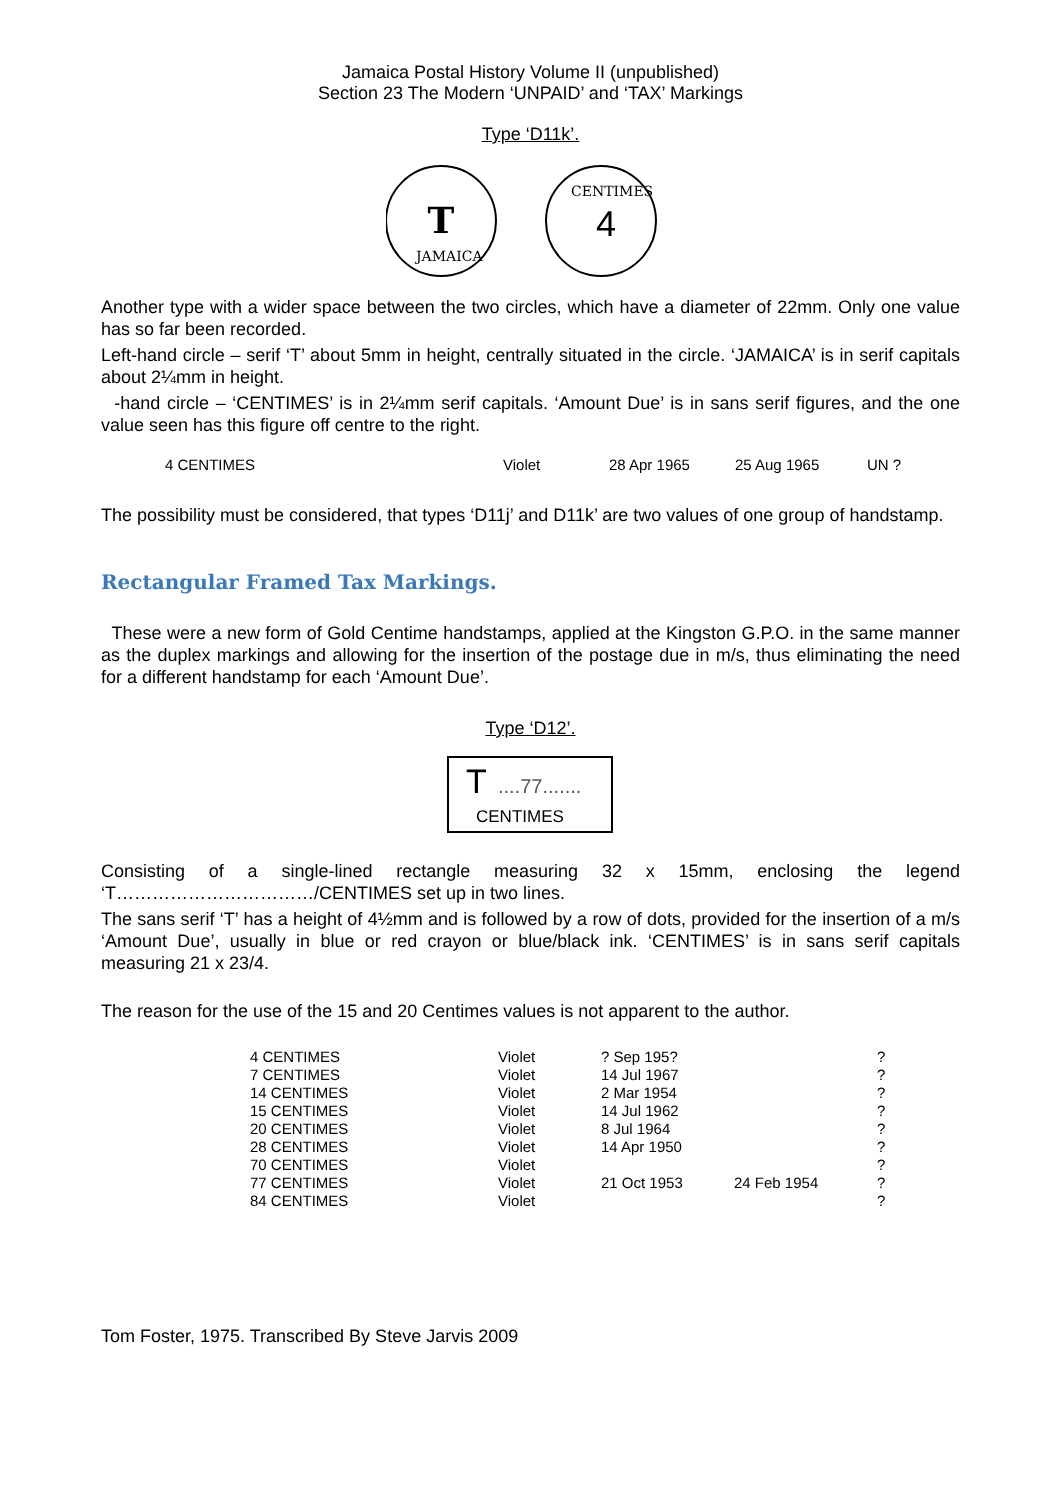Jamaica Postal History Volume II (unpublished)
Section 23 The Modern ‘UNPAID’ and ‘TAX’ Markings
Type ‘D11k’.
T
JAMAICA
CENTIMES
4
Another type with a wider space between the two circles, which have a diameter of 22mm. Only one value has so far been recorded.
Left-hand circle – serif ‘T’ about 5mm in height, centrally situated in the circle. ‘JAMAICA’ is in serif capitals about 2¼mm in height.
-hand circle – ‘CENTIMES’ is in 2¼mm serif capitals. ‘Amount Due’ is in sans serif figures, and the one value seen has this figure off centre to the right.
| 4 CENTIMES | Violet | 28 Apr 1965 | 25 Aug 1965 | UN ? |
The possibility must be considered, that types ‘D11j’ and D11k’ are two values of one group of handstamp.
Rectangular Framed Tax Markings.
These were a new form of Gold Centime handstamps, applied at the Kingston G.P.O. in the same manner as the duplex markings and allowing for the insertion of the postage due in m/s, thus eliminating the need for a different handstamp for each ‘Amount Due’.
Type ‘D12’.
T
....77.......
CENTIMES
Consisting of a single-lined rectangle measuring 32 x 15mm, enclosing the legend ‘T……………………………/CENTIMES set up in two lines.
The sans serif ‘T’ has a height of 4½mm and is followed by a row of dots, provided for the insertion of a m/s ‘Amount Due’, usually in blue or red crayon or blue/black ink. ‘CENTIMES’ is in sans serif capitals measuring 21 x 23/4.
The reason for the use of the 15 and 20 Centimes values is not apparent to the author.
| 4 CENTIMES | Violet | ? Sep 195? | | ? |
| 7 CENTIMES | Violet | 14 Jul 1967 | | ? |
| 14 CENTIMES | Violet | 2 Mar 1954 | | ? |
| 15 CENTIMES | Violet | 14 Jul 1962 | | ? |
| 20 CENTIMES | Violet | 8 Jul 1964 | | ? |
| 28 CENTIMES | Violet | 14 Apr 1950 | | ? |
| 70 CENTIMES | Violet | | | ? |
| 77 CENTIMES | Violet | 21 Oct 1953 | 24 Feb 1954 | ? |
| 84 CENTIMES | Violet | | | ? |
Tom Foster, 1975. Transcribed By Steve Jarvis 2009